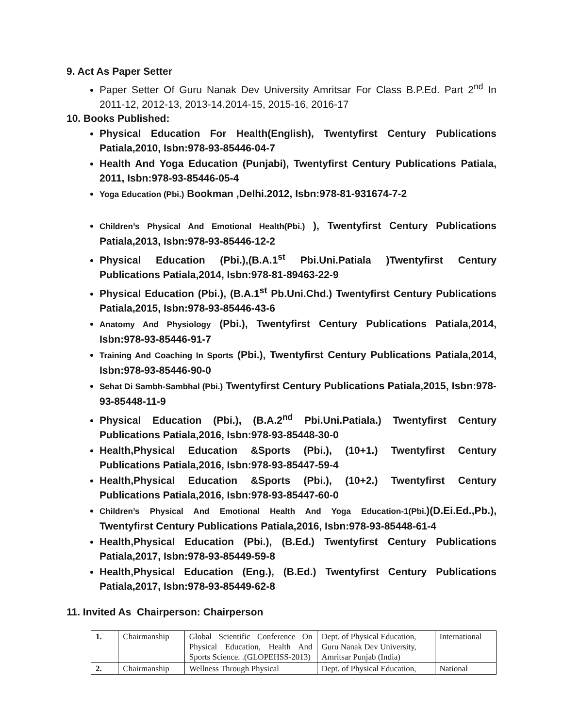9. Act As Paper Setter
Paper Setter Of Guru Nanak Dev University Amritsar For Class B.P.Ed. Part 2<sup>nd</sup> In 2011-12, 2012-13, 2013-14.2014-15, 2015-16, 2016-17
10. Books Published:
Physical Education For Health(English), Twentyfirst Century Publications Patiala,2010, Isbn:978-93-85446-04-7
Health And Yoga Education (Punjabi), Twentyfirst Century Publications Patiala, 2011, Isbn:978-93-85446-05-4
Yoga Education (Pbi.) Bookman ,Delhi.2012, Isbn:978-81-931674-7-2
Children’s Physical And Emotional Health(Pbi.) ), Twentyfirst Century Publications Patiala,2013, Isbn:978-93-85446-12-2
Physical Education (Pbi.),(B.A.1<sup>st</sup> Pbi.Uni.Patiala )Twentyfirst Century Publications Patiala,2014, Isbn:978-81-89463-22-9
Physical Education (Pbi.), (B.A.1<sup>st</sup> Pb.Uni.Chd.) Twentyfirst Century Publications Patiala,2015, Isbn:978-93-85446-43-6
Anatomy And Physiology (Pbi.), Twentyfirst Century Publications Patiala,2014, Isbn:978-93-85446-91-7
Training And Coaching In Sports (Pbi.), Twentyfirst Century Publications Patiala,2014, Isbn:978-93-85446-90-0
Sehat Di Sambh-Sambhal (Pbi.) Twentyfirst Century Publications Patiala,2015, Isbn:978-93-85448-11-9
Physical Education (Pbi.), (B.A.2<sup>nd</sup> Pbi.Uni.Patiala.) Twentyfirst Century Publications Patiala,2016, Isbn:978-93-85448-30-0
Health,Physical Education &Sports (Pbi.), (10+1.) Twentyfirst Century Publications Patiala,2016, Isbn:978-93-85447-59-4
Health,Physical Education &Sports (Pbi.), (10+2.) Twentyfirst Century Publications Patiala,2016, Isbn:978-93-85447-60-0
Children’s Physical And Emotional Health And Yoga Education-1(Pbi.)(D.Ei.Ed.,Pb.), Twentyfirst Century Publications Patiala,2016, Isbn:978-93-85448-61-4
Health,Physical Education (Pbi.), (B.Ed.) Twentyfirst Century Publications Patiala,2017, Isbn:978-93-85449-59-8
Health,Physical Education (Eng.), (B.Ed.) Twentyfirst Century Publications Patiala,2017, Isbn:978-93-85449-62-8
11. Invited As Chairperson: Chairperson
| 1. | Chairmanship | Global Scientific Conference On Physical Education, Health And Sports Science. .(GLOPEHSS-2013) | Dept. of Physical Education, Guru Nanak Dev University, Amritsar Punjab (India) | International |
| 2. | Chairmanship | Wellness Through Physical | Dept. of Physical Education, | National |